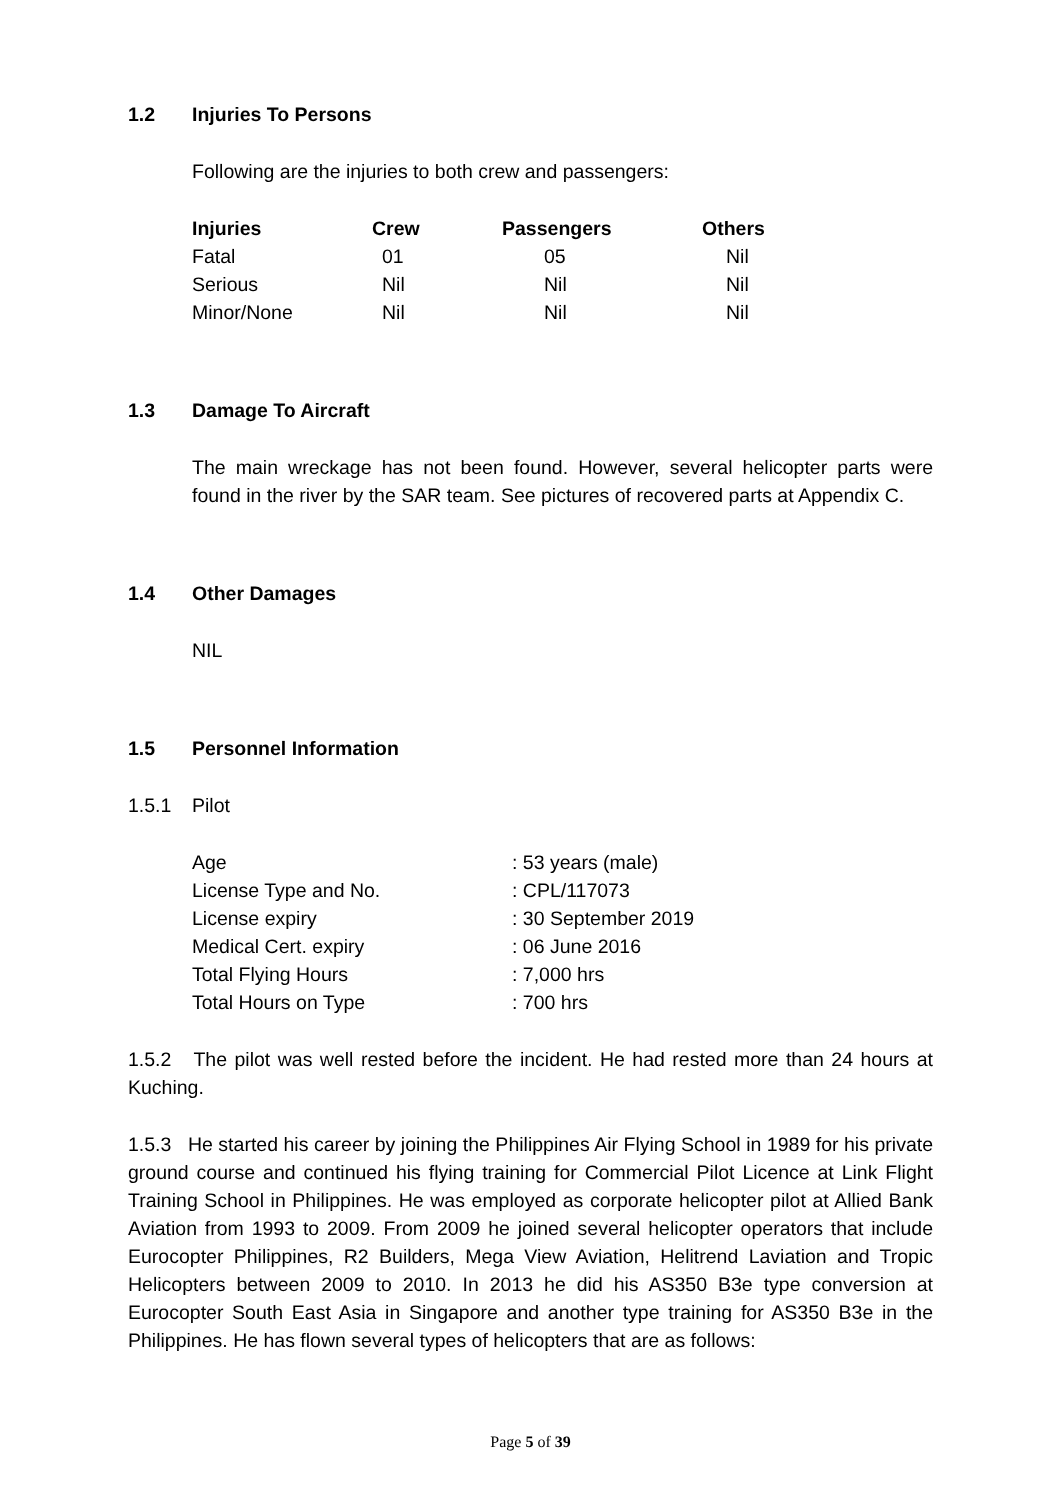1.2 Injuries To Persons
Following are the injuries to both crew and passengers:
| Injuries | Crew | Passengers | Others |
| --- | --- | --- | --- |
| Fatal | 01 | 05 | Nil |
| Serious | Nil | Nil | Nil |
| Minor/None | Nil | Nil | Nil |
1.3 Damage To Aircraft
The main wreckage has not been found. However, several helicopter parts were found in the river by the SAR team. See pictures of recovered parts at Appendix C.
1.4 Other Damages
NIL
1.5 Personnel Information
1.5.1 Pilot
| Age | : 53 years (male) |
| License Type and No. | : CPL/117073 |
| License expiry | : 30 September 2019 |
| Medical Cert. expiry | : 06 June 2016 |
| Total Flying Hours | : 7,000 hrs |
| Total Hours on Type | : 700 hrs |
1.5.2 The pilot was well rested before the incident. He had rested more than 24 hours at Kuching.
1.5.3 He started his career by joining the Philippines Air Flying School in 1989 for his private ground course and continued his flying training for Commercial Pilot Licence at Link Flight Training School in Philippines. He was employed as corporate helicopter pilot at Allied Bank Aviation from 1993 to 2009. From 2009 he joined several helicopter operators that include Eurocopter Philippines, R2 Builders, Mega View Aviation, Helitrend Laviation and Tropic Helicopters between 2009 to 2010. In 2013 he did his AS350 B3e type conversion at Eurocopter South East Asia in Singapore and another type training for AS350 B3e in the Philippines. He has flown several types of helicopters that are as follows:
Page 5 of 39